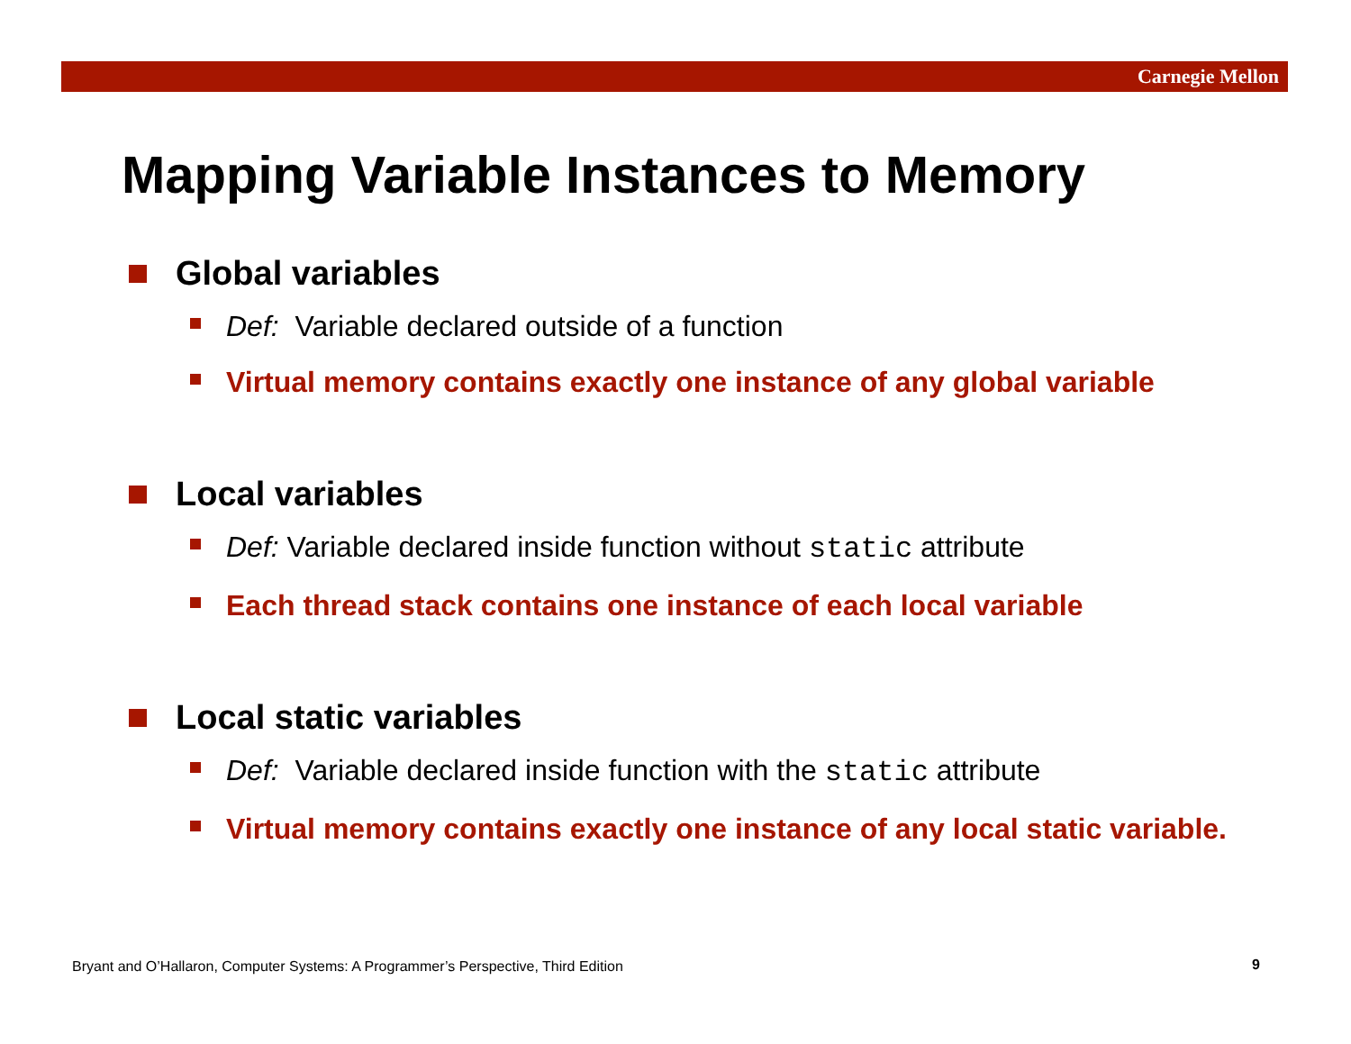Carnegie Mellon
Mapping Variable Instances to Memory
Global variables
Def: Variable declared outside of a function
Virtual memory contains exactly one instance of any global variable
Local variables
Def: Variable declared inside function without static attribute
Each thread stack contains one instance of each local variable
Local static variables
Def: Variable declared inside function with the static attribute
Virtual memory contains exactly one instance of any local static variable.
Bryant and O’Hallaron, Computer Systems: A Programmer’s Perspective, Third Edition
9